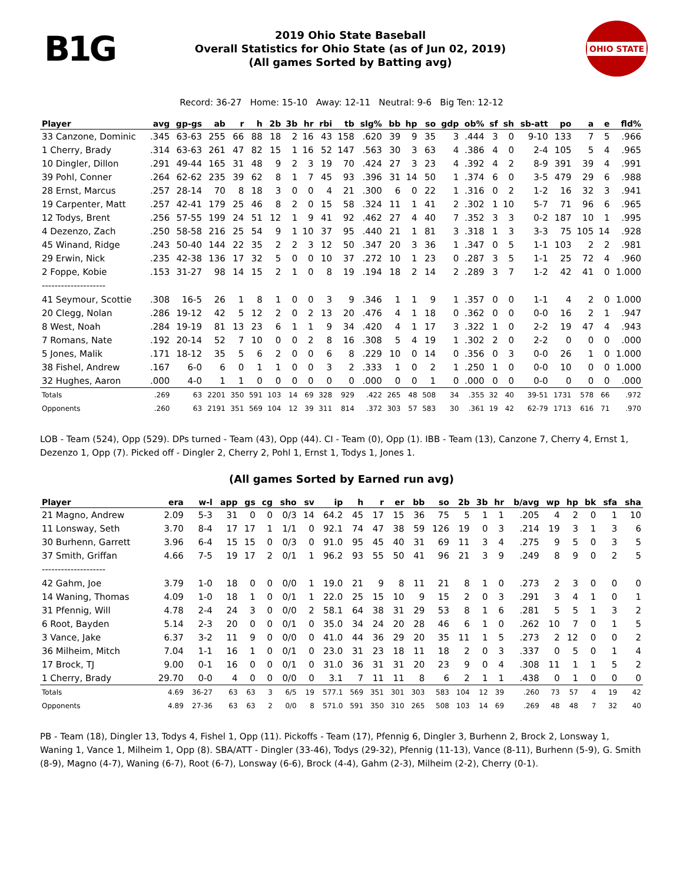B1G
2019 Ohio State Baseball
Overall Statistics for Ohio State (as of Jun 02, 2019)
(All games Sorted by Batting avg)
OHIO STATE
Record: 36-27 Home: 15-10 Away: 12-11 Neutral: 9-6 Big Ten: 12-12
| Player | avg | gp-gs | ab | r | h | 2b | 3b | hr | rbi | tb | slg% | bb | hp | so | gdp | ob% | sf | sh | sb-att | po | a | e | fld% |
| --- | --- | --- | --- | --- | --- | --- | --- | --- | --- | --- | --- | --- | --- | --- | --- | --- | --- | --- | --- | --- | --- | --- | --- |
| 33 Canzone, Dominic | .345 | 63-63 | 255 | 66 | 88 | 18 | 2 | 16 | 43 | 158 | .620 | 39 | 9 | 35 | 3 | .444 | 3 | 0 | 9-10 | 133 | 7 | 5 | .966 |
| 1 Cherry, Brady | .314 | 63-63 | 261 | 47 | 82 | 15 | 1 | 16 | 52 | 147 | .563 | 30 | 3 | 63 | 4 | .386 | 4 | 0 | 2-4 | 105 | 5 | 4 | .965 |
| 10 Dingler, Dillon | .291 | 49-44 | 165 | 31 | 48 | 9 | 2 | 3 | 19 | 70 | .424 | 27 | 3 | 23 | 4 | .392 | 4 | 2 | 8-9 | 391 | 39 | 4 | .991 |
| 39 Pohl, Conner | .264 | 62-62 | 235 | 39 | 62 | 8 | 1 | 7 | 45 | 93 | .396 | 31 | 14 | 50 | 1 | .374 | 6 | 0 | 3-5 | 479 | 29 | 6 | .988 |
| 28 Ernst, Marcus | .257 | 28-14 | 70 | 8 | 18 | 3 | 0 | 0 | 4 | 21 | .300 | 6 | 0 | 22 | 1 | .316 | 0 | 2 | 1-2 | 16 | 32 | 3 | .941 |
| 19 Carpenter, Matt | .257 | 42-41 | 179 | 25 | 46 | 8 | 2 | 0 | 15 | 58 | .324 | 11 | 1 | 41 | 2 | .302 | 1 | 10 | 5-7 | 71 | 96 | 6 | .965 |
| 12 Todys, Brent | .256 | 57-55 | 199 | 24 | 51 | 12 | 1 | 9 | 41 | 92 | .462 | 27 | 4 | 40 | 7 | .352 | 3 | 3 | 0-2 | 187 | 10 | 1 | .995 |
| 4 Dezenzo, Zach | .250 | 58-58 | 216 | 25 | 54 | 9 | 1 | 10 | 37 | 95 | .440 | 21 | 1 | 81 | 3 | .318 | 1 | 3 | 3-3 | 75 | 105 | 14 | .928 |
| 45 Winand, Ridge | .243 | 50-40 | 144 | 22 | 35 | 2 | 2 | 3 | 12 | 50 | .347 | 20 | 3 | 36 | 1 | .347 | 0 | 5 | 1-1 | 103 | 2 | 2 | .981 |
| 29 Erwin, Nick | .235 | 42-38 | 136 | 17 | 32 | 5 | 0 | 0 | 10 | 37 | .272 | 10 | 1 | 23 | 0 | .287 | 3 | 5 | 1-1 | 25 | 72 | 4 | .960 |
| 2 Foppe, Kobie | .153 | 31-27 | 98 | 14 | 15 | 2 | 1 | 0 | 8 | 19 | .194 | 18 | 2 | 14 | 2 | .289 | 3 | 7 | 1-2 | 42 | 41 | 0 | 1.000 |
| -------------------- | | | | | | | | | | | | | | | | | | | | | | | |
| 41 Seymour, Scottie | .308 | 16-5 | 26 | 1 | 8 | 1 | 0 | 0 | 3 | 9 | .346 | 1 | 1 | 9 | 1 | .357 | 0 | 0 | 1-1 | 4 | 2 | 0 | 1.000 |
| 20 Clegg, Nolan | .286 | 19-12 | 42 | 5 | 12 | 2 | 0 | 2 | 13 | 20 | .476 | 4 | 1 | 18 | 0 | .362 | 0 | 0 | 0-0 | 16 | 2 | 1 | .947 |
| 8 West, Noah | .284 | 19-19 | 81 | 13 | 23 | 6 | 1 | 1 | 9 | 34 | .420 | 4 | 1 | 17 | 3 | .322 | 1 | 0 | 2-2 | 19 | 47 | 4 | .943 |
| 7 Romans, Nate | .192 | 20-14 | 52 | 7 | 10 | 0 | 0 | 2 | 8 | 16 | .308 | 5 | 4 | 19 | 1 | .302 | 2 | 0 | 2-2 | 0 | 0 | 0 | .000 |
| 5 Jones, Malik | .171 | 18-12 | 35 | 5 | 6 | 2 | 0 | 0 | 6 | 8 | .229 | 10 | 0 | 14 | 0 | .356 | 0 | 3 | 0-0 | 26 | 1 | 0 | 1.000 |
| 38 Fishel, Andrew | .167 | 6-0 | 6 | 0 | 1 | 1 | 0 | 0 | 3 | 2 | .333 | 1 | 0 | 2 | 1 | .250 | 1 | 0 | 0-0 | 10 | 0 | 0 | 1.000 |
| 32 Hughes, Aaron | .000 | 4-0 | 1 | 1 | 0 | 0 | 0 | 0 | 0 | 0 | .000 | 0 | 0 | 1 | 0 | .000 | 0 | 0 | 0-0 | 0 | 0 | 0 | .000 |
| Totals | .269 | 63 | 2201 | 350 | 591 | 103 | 14 | 69 | 328 | 929 | .422 | 265 | 48 | 508 | 34 | .355 | 32 | 40 | 39-51 | 1731 | 578 | 66 | .972 |
| Opponents | .260 | 63 | 2191 | 351 | 569 | 104 | 12 | 39 | 311 | 814 | .372 | 303 | 57 | 583 | 30 | .361 | 19 | 42 | 62-79 | 1713 | 616 | 71 | .970 |
LOB - Team (524), Opp (529). DPs turned - Team (43), Opp (44). CI - Team (0), Opp (1). IBB - Team (13), Canzone 7, Cherry 4, Ernst 1, Dezenzo 1, Opp (7). Picked off - Dingler 2, Cherry 2, Pohl 1, Ernst 1, Todys 1, Jones 1.
(All games Sorted by Earned run avg)
| Player | era | w-l | app | gs | cg | sho | sv | ip | h | r | er | bb | so | 2b | 3b | hr | b/avg | wp | hp | bk | sfa | sha |
| --- | --- | --- | --- | --- | --- | --- | --- | --- | --- | --- | --- | --- | --- | --- | --- | --- | --- | --- | --- | --- | --- | --- |
| 21 Magno, Andrew | 2.09 | 5-3 | 31 | 0 | 0 | 0/3 | 14 | 64.2 | 45 | 17 | 15 | 36 | 75 | 5 | 1 | 1 | .205 | 4 | 2 | 0 | 1 | 10 |
| 11 Lonsway, Seth | 3.70 | 8-4 | 17 | 17 | 1 | 1/1 | 0 | 92.1 | 74 | 47 | 38 | 59 | 126 | 19 | 0 | 3 | .214 | 19 | 3 | 1 | 3 | 6 |
| 30 Burhenn, Garrett | 3.96 | 6-4 | 15 | 15 | 0 | 0/3 | 0 | 91.0 | 95 | 45 | 40 | 31 | 69 | 11 | 3 | 4 | .275 | 9 | 5 | 0 | 3 | 5 |
| 37 Smith, Griffan | 4.66 | 7-5 | 19 | 17 | 2 | 0/1 | 1 | 96.2 | 93 | 55 | 50 | 41 | 96 | 21 | 3 | 9 | .249 | 8 | 9 | 0 | 2 | 5 |
| -------------------- | | | | | | | | | | | | | | | | | | | | | | |
| 42 Gahm, Joe | 3.79 | 1-0 | 18 | 0 | 0 | 0/0 | 1 | 19.0 | 21 | 9 | 8 | 11 | 21 | 8 | 1 | 0 | .273 | 2 | 3 | 0 | 0 | 0 |
| 14 Waning, Thomas | 4.09 | 1-0 | 18 | 1 | 0 | 0/1 | 1 | 22.0 | 25 | 15 | 10 | 9 | 15 | 2 | 0 | 3 | .291 | 3 | 4 | 1 | 0 | 1 |
| 31 Pfennig, Will | 4.78 | 2-4 | 24 | 3 | 0 | 0/0 | 2 | 58.1 | 64 | 38 | 31 | 29 | 53 | 8 | 1 | 6 | .281 | 5 | 5 | 1 | 3 | 2 |
| 6 Root, Bayden | 5.14 | 2-3 | 20 | 0 | 0 | 0/1 | 0 | 35.0 | 34 | 24 | 20 | 28 | 46 | 6 | 1 | 0 | .262 | 10 | 7 | 0 | 1 | 5 |
| 3 Vance, Jake | 6.37 | 3-2 | 11 | 9 | 0 | 0/0 | 0 | 41.0 | 44 | 36 | 29 | 20 | 35 | 11 | 1 | 5 | .273 | 2 | 12 | 0 | 0 | 2 |
| 36 Milheim, Mitch | 7.04 | 1-1 | 16 | 1 | 0 | 0/1 | 0 | 23.0 | 31 | 23 | 18 | 11 | 18 | 2 | 0 | 3 | .337 | 0 | 5 | 0 | 1 | 4 |
| 17 Brock, TJ | 9.00 | 0-1 | 16 | 0 | 0 | 0/1 | 0 | 31.0 | 36 | 31 | 31 | 20 | 23 | 9 | 0 | 4 | .308 | 11 | 1 | 1 | 5 | 2 |
| 1 Cherry, Brady | 29.70 | 0-0 | 4 | 0 | 0 | 0/0 | 0 | 3.1 | 7 | 11 | 11 | 8 | 6 | 2 | 1 | 1 | .438 | 0 | 1 | 0 | 0 | 0 |
| Totals | 4.69 | 36-27 | 63 | 63 | 3 | 6/5 | 19 | 577.1 | 569 | 351 | 301 | 303 | 583 | 104 | 12 | 39 | .260 | 73 | 57 | 4 | 19 | 42 |
| Opponents | 4.89 | 27-36 | 63 | 63 | 2 | 0/0 | 8 | 571.0 | 591 | 350 | 310 | 265 | 508 | 103 | 14 | 69 | .269 | 48 | 48 | 7 | 32 | 40 |
PB - Team (18), Dingler 13, Todys 4, Fishel 1, Opp (11). Pickoffs - Team (17), Pfennig 6, Dingler 3, Burhenn 2, Brock 2, Lonsway 1, Waning 1, Vance 1, Milheim 1, Opp (8). SBA/ATT - Dingler (33-46), Todys (29-32), Pfennig (11-13), Vance (8-11), Burhenn (5-9), G. Smith (8-9), Magno (4-7), Waning (6-7), Root (6-7), Lonsway (6-6), Brock (4-4), Gahm (2-3), Milheim (2-2), Cherry (0-1).